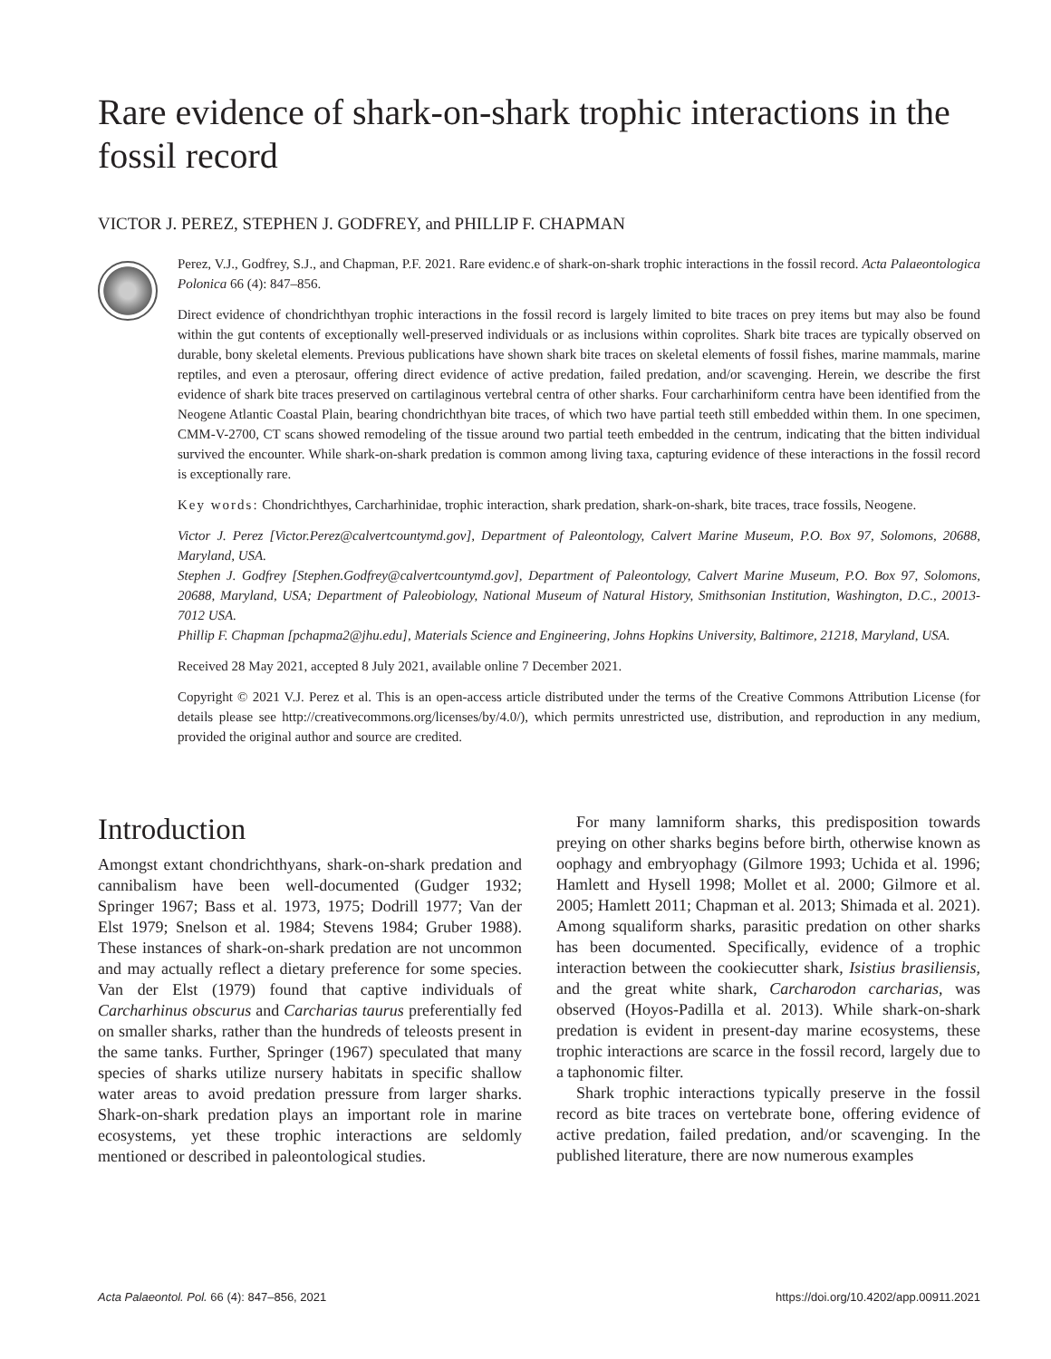Rare evidence of shark-on-shark trophic interactions in the fossil record
VICTOR J. PEREZ, STEPHEN J. GODFREY, and PHILLIP F. CHAPMAN
Perez, V.J., Godfrey, S.J., and Chapman, P.F. 2021. Rare evidenc.e of shark-on-shark trophic interactions in the fossil record. Acta Palaeontologica Polonica 66 (4): 847–856.
Direct evidence of chondrichthyan trophic interactions in the fossil record is largely limited to bite traces on prey items but may also be found within the gut contents of exceptionally well-preserved individuals or as inclusions within coprolites. Shark bite traces are typically observed on durable, bony skeletal elements. Previous publications have shown shark bite traces on skeletal elements of fossil fishes, marine mammals, marine reptiles, and even a pterosaur, offering direct evidence of active predation, failed predation, and/or scavenging. Herein, we describe the first evidence of shark bite traces preserved on cartilaginous vertebral centra of other sharks. Four carcharhiniform centra have been identified from the Neogene Atlantic Coastal Plain, bearing chondrichthyan bite traces, of which two have partial teeth still embedded within them. In one specimen, CMM-V-2700, CT scans showed remodeling of the tissue around two partial teeth embedded in the centrum, indicating that the bitten individual survived the encounter. While shark-on-shark predation is common among living taxa, capturing evidence of these interactions in the fossil record is exceptionally rare.
Key words: Chondrichthyes, Carcharhinidae, trophic interaction, shark predation, shark-on-shark, bite traces, trace fossils, Neogene.
Victor J. Perez [Victor.Perez@calvertcountymd.gov], Department of Paleontology, Calvert Marine Museum, P.O. Box 97, Solomons, 20688, Maryland, USA.
Stephen J. Godfrey [Stephen.Godfrey@calvertcountymd.gov], Department of Paleontology, Calvert Marine Museum, P.O. Box 97, Solomons, 20688, Maryland, USA; Department of Paleobiology, National Museum of Natural History, Smithsonian Institution, Washington, D.C., 20013-7012 USA.
Phillip F. Chapman [pchapma2@jhu.edu], Materials Science and Engineering, Johns Hopkins University, Baltimore, 21218, Maryland, USA.
Received 28 May 2021, accepted 8 July 2021, available online 7 December 2021.
Copyright © 2021 V.J. Perez et al. This is an open-access article distributed under the terms of the Creative Commons Attribution License (for details please see http://creativecommons.org/licenses/by/4.0/), which permits unrestricted use, distribution, and reproduction in any medium, provided the original author and source are credited.
Introduction
Amongst extant chondrichthyans, shark-on-shark predation and cannibalism have been well-documented (Gudger 1932; Springer 1967; Bass et al. 1973, 1975; Dodrill 1977; Van der Elst 1979; Snelson et al. 1984; Stevens 1984; Gruber 1988). These instances of shark-on-shark predation are not uncommon and may actually reflect a dietary preference for some species. Van der Elst (1979) found that captive individuals of Carcharhinus obscurus and Carcharias taurus preferentially fed on smaller sharks, rather than the hundreds of teleosts present in the same tanks. Further, Springer (1967) speculated that many species of sharks utilize nursery habitats in specific shallow water areas to avoid predation pressure from larger sharks. Shark-on-shark predation plays an important role in marine ecosystems, yet these trophic interactions are seldomly mentioned or described in paleontological studies.
For many lamniform sharks, this predisposition towards preying on other sharks begins before birth, otherwise known as oophagy and embryophagy (Gilmore 1993; Uchida et al. 1996; Hamlett and Hysell 1998; Mollet et al. 2000; Gilmore et al. 2005; Hamlett 2011; Chapman et al. 2013; Shimada et al. 2021). Among squaliform sharks, parasitic predation on other sharks has been documented. Specifically, evidence of a trophic interaction between the cookiecutter shark, Isistius brasiliensis, and the great white shark, Carcharodon carcharias, was observed (Hoyos-Padilla et al. 2013). While shark-on-shark predation is evident in present-day marine ecosystems, these trophic interactions are scarce in the fossil record, largely due to a taphonomic filter.
Shark trophic interactions typically preserve in the fossil record as bite traces on vertebrate bone, offering evidence of active predation, failed predation, and/or scavenging. In the published literature, there are now numerous examples
Acta Palaeontol. Pol. 66 (4): 847–856, 2021 https://doi.org/10.4202/app.00911.2021